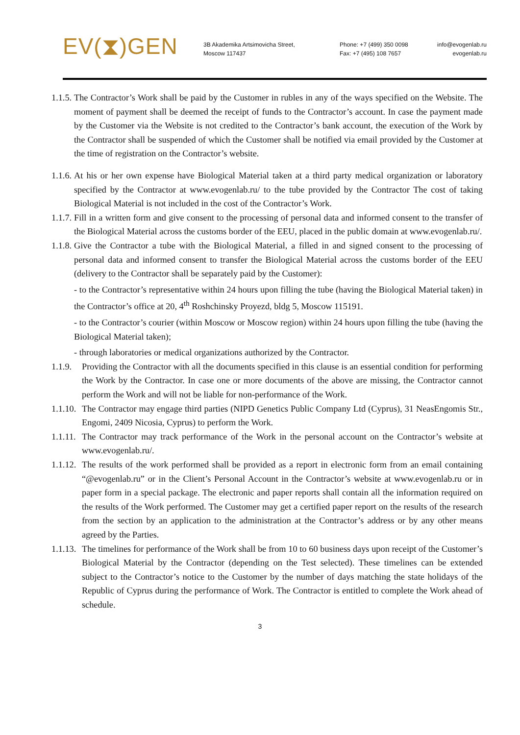EV(⧗)GEN
3B Akademika Artsimovicha Street,
Moscow 117437
Phone: +7 (499) 350 0098
Fax: +7 (495) 108 7657
info@evogenlab.ru
evogenlab.ru
1.1.5. The Contractor’s Work shall be paid by the Customer in rubles in any of the ways specified on the Website. The moment of payment shall be deemed the receipt of funds to the Contractor’s account. In case the payment made by the Customer via the Website is not credited to the Contractor’s bank account, the execution of the Work by the Contractor shall be suspended of which the Customer shall be notified via email provided by the Customer at the time of registration on the Contractor’s website.
1.1.6. At his or her own expense have Biological Material taken at a third party medical organization or laboratory specified by the Contractor at www.evogenlab.ru/ to the tube provided by the Contractor The cost of taking Biological Material is not included in the cost of the Contractor’s Work.
1.1.7. Fill in a written form and give consent to the processing of personal data and informed consent to the transfer of the Biological Material across the customs border of the EEU, placed in the public domain at www.evogenlab.ru/.
1.1.8. Give the Contractor a tube with the Biological Material, a filled in and signed consent to the processing of personal data and informed consent to transfer the Biological Material across the customs border of the EEU (delivery to the Contractor shall be separately paid by the Customer):
- to the Contractor’s representative within 24 hours upon filling the tube (having the Biological Material taken) in the Contractor’s office at 20, 4<sup>th</sup> Roshchinsky Proyezd, bldg 5, Moscow 115191.
- to the Contractor’s courier (within Moscow or Moscow region) within 24 hours upon filling the tube (having the Biological Material taken);
- through laboratories or medical organizations authorized by the Contractor.
1.1.9. Providing the Contractor with all the documents specified in this clause is an essential condition for performing the Work by the Contractor. In case one or more documents of the above are missing, the Contractor cannot perform the Work and will not be liable for non-performance of the Work.
1.1.10. The Contractor may engage third parties (NIPD Genetics Public Company Ltd (Cyprus), 31 NeasEngomis Str., Engomi, 2409 Nicosia, Cyprus) to perform the Work.
1.1.11. The Contractor may track performance of the Work in the personal account on the Contractor’s website at www.evogenlab.ru/.
1.1.12. The results of the work performed shall be provided as a report in electronic form from an email containing “@evogenlab.ru” or in the Client’s Personal Account in the Contractor’s website at www.evogenlab.ru or in paper form in a special package. The electronic and paper reports shall contain all the information required on the results of the Work performed. The Customer may get a certified paper report on the results of the research from the section by an application to the administration at the Contractor’s address or by any other means agreed by the Parties.
1.1.13. The timelines for performance of the Work shall be from 10 to 60 business days upon receipt of the Customer’s Biological Material by the Contractor (depending on the Test selected). These timelines can be extended subject to the Contractor’s notice to the Customer by the number of days matching the state holidays of the Republic of Cyprus during the performance of Work. The Contractor is entitled to complete the Work ahead of schedule.
3